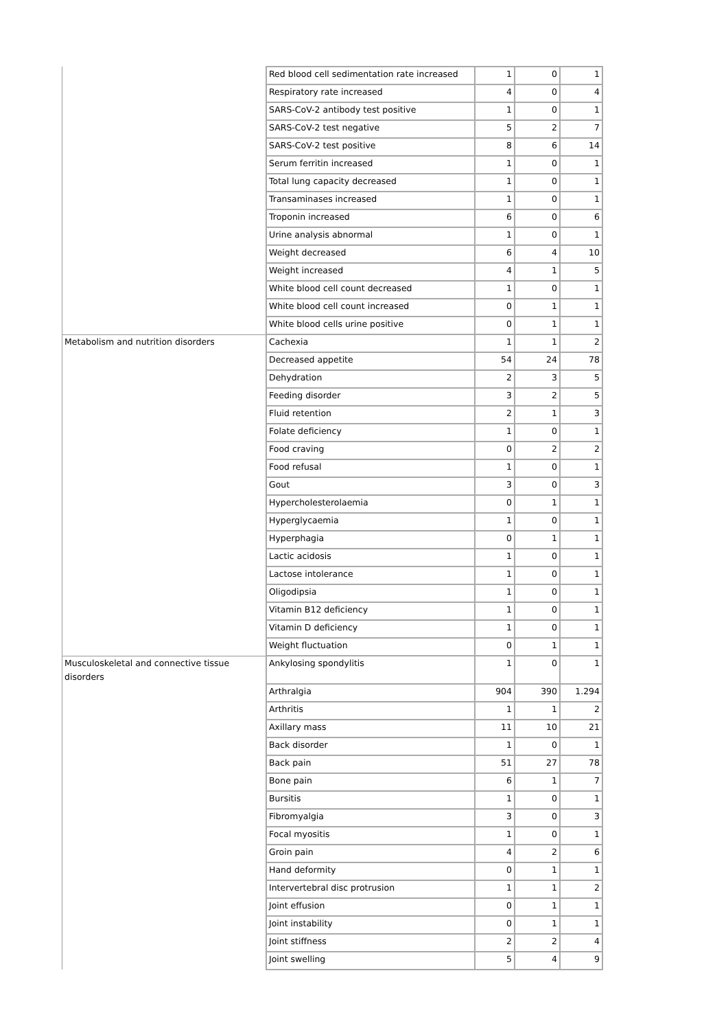| | Red blood cell sedimentation rate increased | 1 | 0 | 1 |
| | Respiratory rate increased | 4 | 0 | 4 |
| | SARS-CoV-2 antibody test positive | 1 | 0 | 1 |
| | SARS-CoV-2 test negative | 5 | 2 | 7 |
| | SARS-CoV-2 test positive | 8 | 6 | 14 |
| | Serum ferritin increased | 1 | 0 | 1 |
| | Total lung capacity decreased | 1 | 0 | 1 |
| | Transaminases increased | 1 | 0 | 1 |
| | Troponin increased | 6 | 0 | 6 |
| | Urine analysis abnormal | 1 | 0 | 1 |
| | Weight decreased | 6 | 4 | 10 |
| | Weight increased | 4 | 1 | 5 |
| | White blood cell count decreased | 1 | 0 | 1 |
| | White blood cell count increased | 0 | 1 | 1 |
| | White blood cells urine positive | 0 | 1 | 1 |
| Metabolism and nutrition disorders | Cachexia | 1 | 1 | 2 |
| | Decreased appetite | 54 | 24 | 78 |
| | Dehydration | 2 | 3 | 5 |
| | Feeding disorder | 3 | 2 | 5 |
| | Fluid retention | 2 | 1 | 3 |
| | Folate deficiency | 1 | 0 | 1 |
| | Food craving | 0 | 2 | 2 |
| | Food refusal | 1 | 0 | 1 |
| | Gout | 3 | 0 | 3 |
| | Hypercholesterolaemia | 0 | 1 | 1 |
| | Hyperglycaemia | 1 | 0 | 1 |
| | Hyperphagia | 0 | 1 | 1 |
| | Lactic acidosis | 1 | 0 | 1 |
| | Lactose intolerance | 1 | 0 | 1 |
| | Oligodipsia | 1 | 0 | 1 |
| | Vitamin B12 deficiency | 1 | 0 | 1 |
| | Vitamin D deficiency | 1 | 0 | 1 |
| | Weight fluctuation | 0 | 1 | 1 |
| Musculoskeletal and connective tissue disorders | Ankylosing spondylitis | 1 | 0 | 1 |
| | Arthralgia | 904 | 390 | 1.294 |
| | Arthritis | 1 | 1 | 2 |
| | Axillary mass | 11 | 10 | 21 |
| | Back disorder | 1 | 0 | 1 |
| | Back pain | 51 | 27 | 78 |
| | Bone pain | 6 | 1 | 7 |
| | Bursitis | 1 | 0 | 1 |
| | Fibromyalgia | 3 | 0 | 3 |
| | Focal myositis | 1 | 0 | 1 |
| | Groin pain | 4 | 2 | 6 |
| | Hand deformity | 0 | 1 | 1 |
| | Intervertebral disc protrusion | 1 | 1 | 2 |
| | Joint effusion | 0 | 1 | 1 |
| | Joint instability | 0 | 1 | 1 |
| | Joint stiffness | 2 | 2 | 4 |
| | Joint swelling | 5 | 4 | 9 |